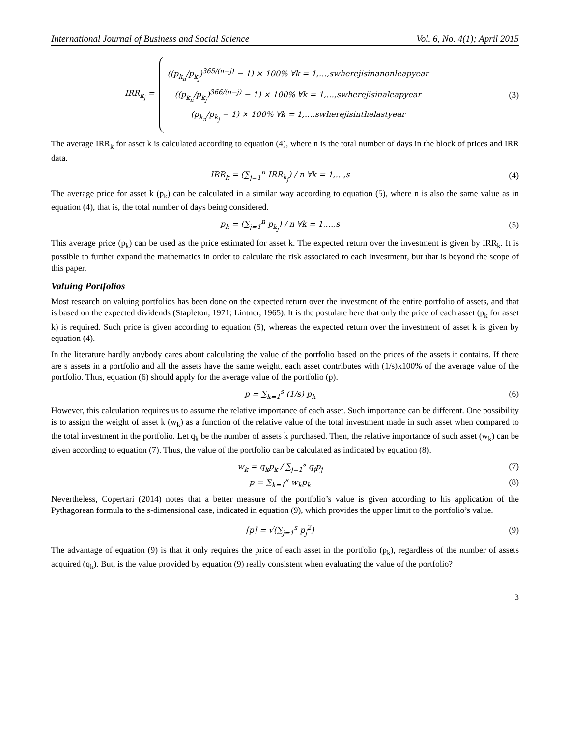International Journal of Business and Social Science Vol. 6, No. 4(1); April 2015
IRR<sub>k<sub>j</sub></sub> =
((p<sub>k<sub>n</sub></sub>/p<sub>k<sub>j</sub></sub>)<sup>365/(n−j)</sup> − 1) × 100% ∀k = 1,…,swherejisinanonleapyear
((p<sub>k<sub>n</sub></sub>/p<sub>k<sub>j</sub></sub>)<sup>366/(n−j)</sup> − 1) × 100% ∀k = 1,…,swherejisinaleapyear
(p<sub>k<sub>n</sub></sub>/p<sub>k<sub>j</sub></sub> − 1) × 100% ∀k = 1,…,swherejisinthelastyear
(3)
The average IRR<sub>k</sub> for asset k is calculated according to equation (4), where n is the total number of days in the block of prices and IRR data.
IRR<sub>k</sub> = (∑<sub>j=1</sub><sup>n</sup> IRR<sub>k<sub>j</sub></sub>) / n ∀k = 1,…,s (4)
The average price for asset k (p<sub>k</sub>) can be calculated in a similar way according to equation (5), where n is also the same value as in equation (4), that is, the total number of days being considered.
p<sub>k</sub> = (∑<sub>j=1</sub><sup>n</sup> p<sub>k<sub>j</sub></sub>) / n ∀k = 1,…,s (5)
This average price (p<sub>k</sub>) can be used as the price estimated for asset k. The expected return over the investment is given by IRR<sub>k</sub>. It is possible to further expand the mathematics in order to calculate the risk associated to each investment, but that is beyond the scope of this paper.
Valuing Portfolios
Most research on valuing portfolios has been done on the expected return over the investment of the entire portfolio of assets, and that is based on the expected dividends (Stapleton, 1971; Lintner, 1965). It is the postulate here that only the price of each asset (p<sub>k</sub> for asset k) is required. Such price is given according to equation (5), whereas the expected return over the investment of asset k is given by equation (4).
In the literature hardly anybody cares about calculating the value of the portfolio based on the prices of the assets it contains. If there are s assets in a portfolio and all the assets have the same weight, each asset contributes with (1/s)x100% of the average value of the portfolio. Thus, equation (6) should apply for the average value of the portfolio (p).
p = ∑<sub>k=1</sub><sup>s</sup> (1/s) p<sub>k</sub> (6)
However, this calculation requires us to assume the relative importance of each asset. Such importance can be different. One possibility is to assign the weight of asset k (w<sub>k</sub>) as a function of the relative value of the total investment made in such asset when compared to the total investment in the portfolio. Let q<sub>k</sub> be the number of assets k purchased. Then, the relative importance of such asset (w<sub>k</sub>) can be given according to equation (7). Thus, the value of the portfolio can be calculated as indicated by equation (8).
w<sub>k</sub> = q<sub>k</sub>p<sub>k</sub> / ∑<sub>j=1</sub><sup>s</sup> q<sub>j</sub>p<sub>j</sub> (7)
p = ∑<sub>k=1</sub><sup>s</sup> w<sub>k</sub>p<sub>k</sub> (8)
Nevertheless, Copertari (2014) notes that a better measure of the portfolio’s value is given according to his application of the Pythagorean formula to the s-dimensional case, indicated in equation (9), which provides the upper limit to the portfolio’s value.
⌈p⌉ = √(∑<sub>j=1</sub><sup>s</sup> p<sub>j</sub><sup>2</sup>) (9)
The advantage of equation (9) is that it only requires the price of each asset in the portfolio (p<sub>k</sub>), regardless of the number of assets acquired (q<sub>k</sub>). But, is the value provided by equation (9) really consistent when evaluating the value of the portfolio?
3